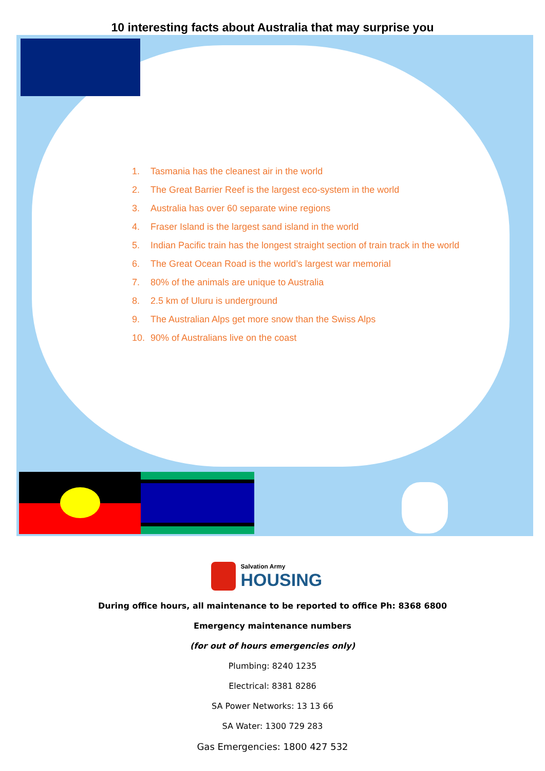10 interesting facts about Australia that may surprise you
1. Tasmania has the cleanest air in the world
2. The Great Barrier Reef is the largest eco-system in the world
3. Australia has over 60 separate wine regions
4. Fraser Island is the largest sand island in the world
5. Indian Pacific train has the longest straight section of train track in the world
6. The Great Ocean Road is the world’s largest war memorial
7. 80% of the animals are unique to Australia
8. 2.5 km of Uluru is underground
9. The Australian Alps get more snow than the Swiss Alps
10. 90% of Australians live on the coast
Salvation Army
HOUSING
During office hours, all maintenance to be reported to office Ph: 8368 6800
Emergency maintenance numbers
(for out of hours emergencies only)
Plumbing: 8240 1235
Electrical: 8381 8286
SA Power Networks: 13 13 66
SA Water: 1300 729 283
Gas Emergencies: 1800 427 532